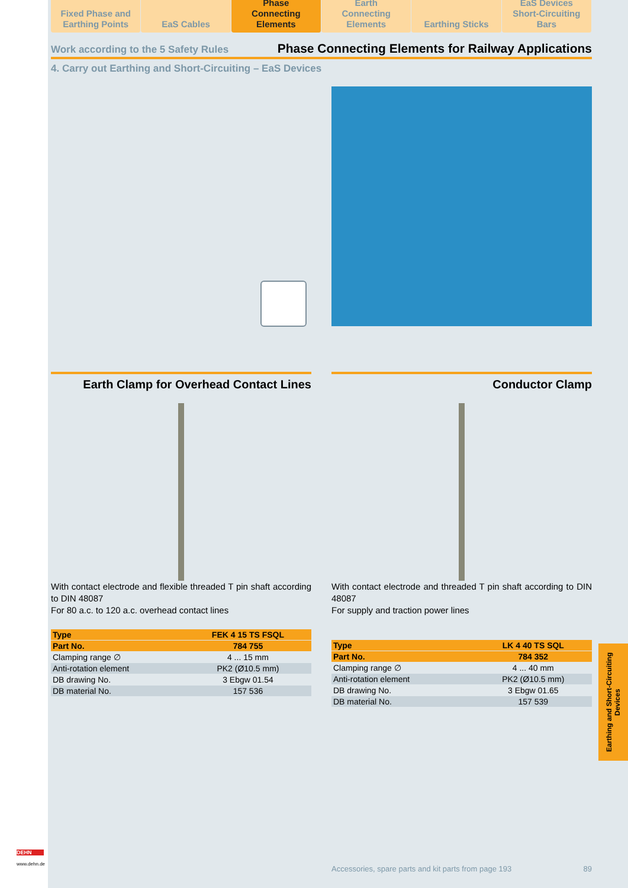Fixed Phase and
Earthing Points
EaS Cables Phase
Connecting Elements
Earth
Connecting Elements
Earthing Sticks EaS Devices
Short-Circuiting Bars
Work according to the 5 Safety Rules Phase Connecting Elements for Railway Applications
4. Carry out Earthing and Short-Circuiting – EaS Devices
Earth Clamp for Overhead Contact Lines
With contact electrode and flexible threaded T pin shaft according to DIN 48087
For 80 a.c. to 120 a.c. overhead contact lines
| Type | FEK 4 15 TS FSQL |
| --- | --- |
| Part No. | 784 755 |
| Clamping range ∅ | 4 ... 15 mm |
| Anti-rotation element | PK2 (Ø10.5 mm) |
| DB drawing No. | 3 Ebgw 01.54 |
| DB material No. | 157 536 |
Conductor Clamp
With contact electrode and threaded T pin shaft according to DIN 48087
For supply and traction power lines
| Type | LK 4 40 TS SQL |
| --- | --- |
| Part No. | 784 352 |
| Clamping range ∅ | 4 ... 40 mm |
| Anti-rotation element | PK2 (Ø10.5 mm) |
| DB drawing No. | 3 Ebgw 01.65 |
| DB material No. | 157 539 |
Earthing and Short-Circuiting Devices
Accessories, spare parts and kit parts from page 193 89
DEHN
www.dehn.de